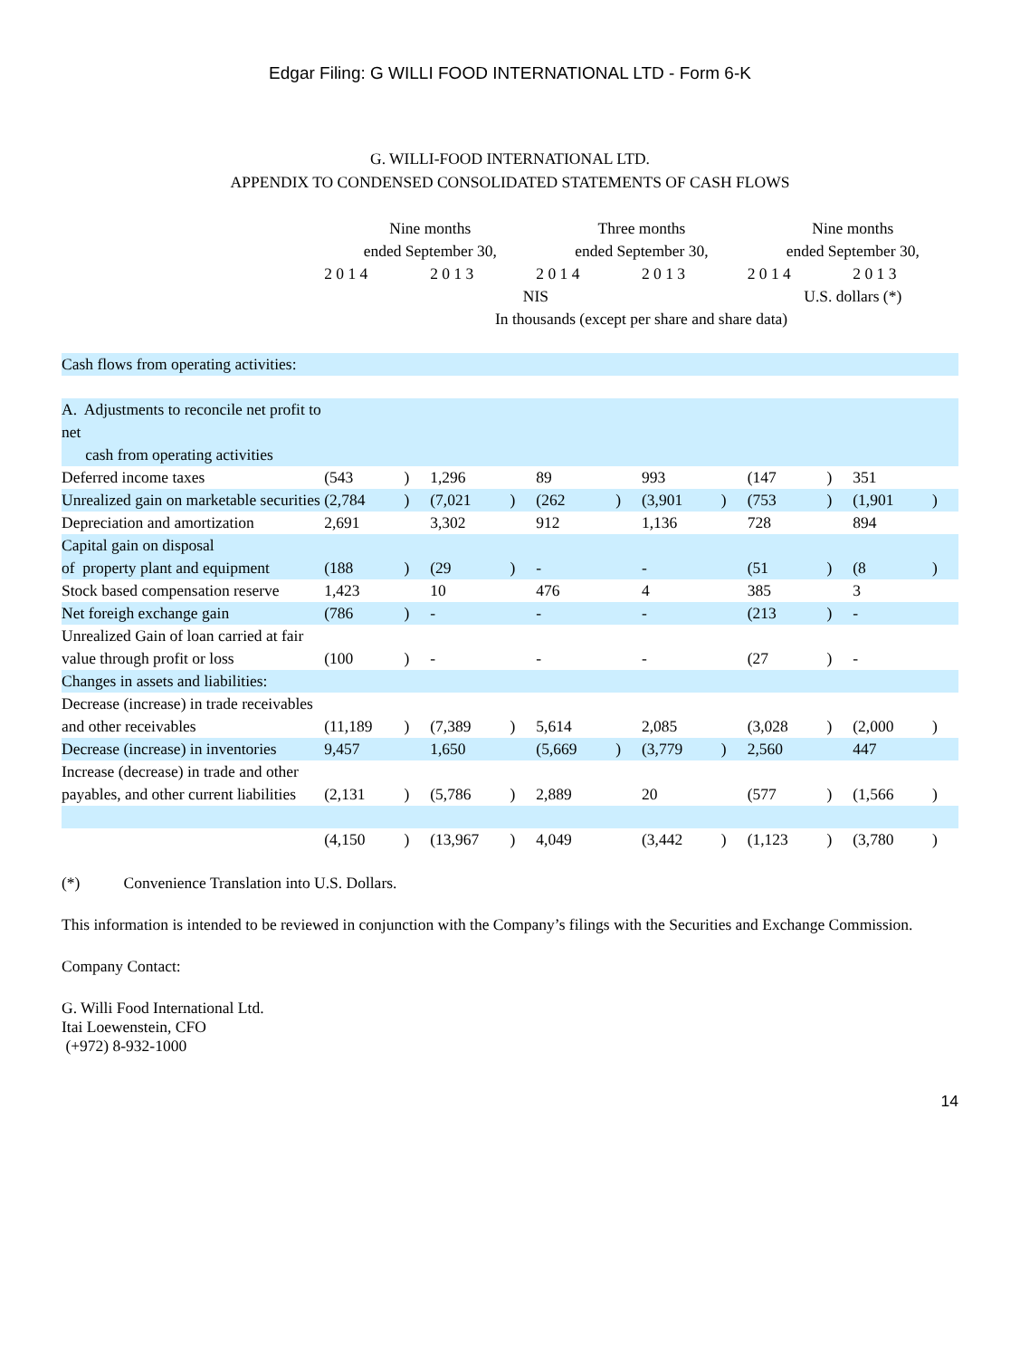Edgar Filing: G WILLI FOOD INTERNATIONAL LTD - Form 6-K
G. WILLI-FOOD INTERNATIONAL LTD.
APPENDIX TO CONDENSED CONSOLIDATED STATEMENTS OF CASH FLOWS
| | Nine months ended September 30, | | | | Three months ended September 30, | | | | Nine months ended September 30, | | | |
| | 2 0 1 4 | | 2 0 1 3 | | 2 0 1 4 | | 2 0 1 3 | | 2 0 1 4 | | 2 0 1 3 | |
| | NIS | | | | | | | | U.S. dollars (*) | | | |
| | In thousands (except per share and share data) | | | | | | | | | | | |
| Cash flows from operating activities: | | | | | | | | | | | | |
| A. Adjustments to reconcile net profit to net cash from operating activities | | | | | | | | | | | | |
| Deferred income taxes | (543 | ) | 1,296 | | 89 | | 993 | | (147 | ) | 351 | |
| Unrealized gain on marketable securities | (2,784 | ) | (7,021 | ) | (262 | ) | (3,901 | ) | (753 | ) | (1,901 | ) |
| Depreciation and amortization | 2,691 | | 3,302 | | 912 | | 1,136 | | 728 | | 894 | |
| Capital gain on disposal of property plant and equipment | (188 | ) | (29 | ) | - | | - | | (51 | ) | (8 | ) |
| Stock based compensation reserve | 1,423 | | 10 | | 476 | | 4 | | 385 | | 3 | |
| Net foreigh exchange gain | (786 | ) | - | | - | | - | | (213 | ) | - | |
| Unrealized Gain of loan carried at fair value through profit or loss | (100 | ) | - | | - | | - | | (27 | ) | - | |
| Changes in assets and liabilities: | | | | | | | | | | | | |
| Decrease (increase) in trade receivables and other receivables | (11,189 | ) | (7,389 | ) | 5,614 | | 2,085 | | (3,028 | ) | (2,000 | ) |
| Decrease (increase) in inventories | 9,457 | | 1,650 | | (5,669 | ) | (3,779 | ) | 2,560 | | 447 | |
| Increase (decrease) in trade and other payables, and other current liabilities | (2,131 | ) | (5,786 | ) | 2,889 | | 20 | | (577 | ) | (1,566 | ) |
| | (4,150 | ) | (13,967 | ) | 4,049 | | (3,442 | ) | (1,123 | ) | (3,780 | ) |
(*) Convenience Translation into U.S. Dollars.
This information is intended to be reviewed in conjunction with the Company’s filings with the Securities and Exchange Commission.
Company Contact:
G. Willi Food International Ltd.
Itai Loewenstein, CFO
(+972) 8-932-1000
14